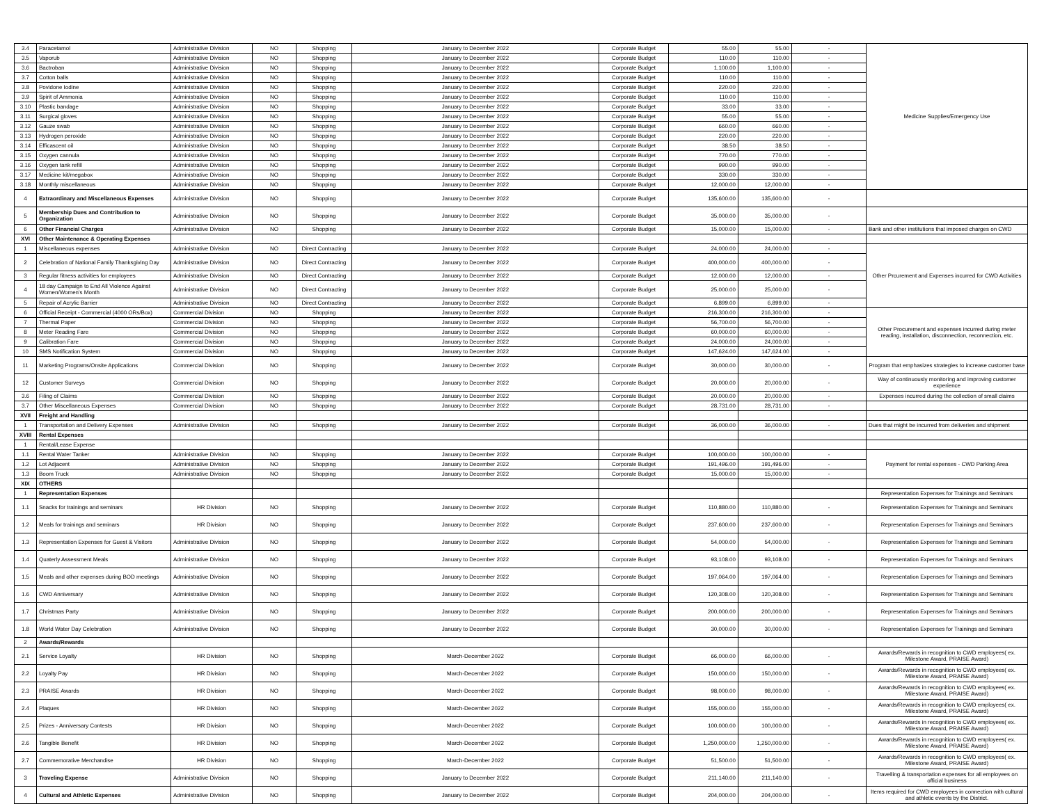| 3.4 | Paracetamol | Administrative Division | NO | Shopping | January to December 2022 | Corporate Budget | 55.00 | 55.00 | - | Medicine Supplies/Emergency Use |
| 3.5 | Vaporub | Administrative Division | NO | Shopping | January to December 2022 | Corporate Budget | 110.00 | 110.00 | - | |
| 3.6 | Bactroban | Administrative Division | NO | Shopping | January to December 2022 | Corporate Budget | 1,100.00 | 1,100.00 | - | |
| 3.7 | Cotton balls | Administrative Division | NO | Shopping | January to December 2022 | Corporate Budget | 110.00 | 110.00 | - | |
| 3.8 | Povidone Iodine | Administrative Division | NO | Shopping | January to December 2022 | Corporate Budget | 220.00 | 220.00 | - | |
| 3.9 | Spirit of Ammonia | Administrative Division | NO | Shopping | January to December 2022 | Corporate Budget | 110.00 | 110.00 | - | |
| 3.10 | Plastic bandage | Administrative Division | NO | Shopping | January to December 2022 | Corporate Budget | 33.00 | 33.00 | - | |
| 3.11 | Surgical gloves | Administrative Division | NO | Shopping | January to December 2022 | Corporate Budget | 55.00 | 55.00 | - | |
| 3.12 | Gauze swab | Administrative Division | NO | Shopping | January to December 2022 | Corporate Budget | 660.00 | 660.00 | - | |
| 3.13 | Hydrogen peroxide | Administrative Division | NO | Shopping | January to December 2022 | Corporate Budget | 220.00 | 220.00 | - | |
| 3.14 | Efficascent oil | Administrative Division | NO | Shopping | January to December 2022 | Corporate Budget | 38.50 | 38.50 | - | |
| 3.15 | Oxygen cannula | Administrative Division | NO | Shopping | January to December 2022 | Corporate Budget | 770.00 | 770.00 | - | |
| 3.16 | Oxygen tank refill | Administrative Division | NO | Shopping | January to December 2022 | Corporate Budget | 990.00 | 990.00 | - | |
| 3.17 | Medicine kit/megabox | Administrative Division | NO | Shopping | January to December 2022 | Corporate Budget | 330.00 | 330.00 | - | |
| 3.18 | Monthly miscellaneous | Administrative Division | NO | Shopping | January to December 2022 | Corporate Budget | 12,000.00 | 12,000.00 | - | |
| 4 | Extraordinary and Miscellaneous Expenses | Administrative Division | NO | Shopping | January to December 2022 | Corporate Budget | 135,600.00 | 135,600.00 | - | |
| 5 | Membership Dues and Contribution to Organization | Administrative Division | NO | Shopping | January to December 2022 | Corporate Budget | 35,000.00 | 35,000.00 | - | |
| 6 | Other Financial Charges | Administrative Division | NO | Shopping | January to December 2022 | Corporate Budget | 15,000.00 | 15,000.00 | - | Bank and other institutions that imposed charges on CWD |
| XVI | Other Maintenance & Operating Expenses | | | | | | | | | |
| 1 | Miscellaneous expenses | Administrative Division | NO | Direct Contracting | January to December 2022 | Corporate Budget | 24,000.00 | 24,000.00 | - | Other Prcurement and Expenses incurred for CWD Activities |
| 2 | Celebration of National Family Thanksgiving Day | Administrative Division | NO | Direct Contracting | January to December 2022 | Corporate Budget | 400,000.00 | 400,000.00 | - | |
| 3 | Regular fitness activities for employees | Administrative Division | NO | Direct Contracting | January to December 2022 | Corporate Budget | 12,000.00 | 12,000.00 | - | |
| 4 | 18 day Campaign to End All Violence Against Women/Women's Month | Administrative Division | NO | Direct Contracting | January to December 2022 | Corporate Budget | 25,000.00 | 25,000.00 | - | |
| 5 | Repair of Acrylic Barrier | Administrative Division | NO | Direct Contracting | January to December 2022 | Corporate Budget | 6,899.00 | 6,899.00 | - | |
| 6 | Official Receipt - Commercial (4000 ORs/Box) | Commercial Division | NO | Shopping | January to December 2022 | Corporate Budget | 216,300.00 | 216,300.00 | - | Other Procurement and expenses incurred during meter reading, installation, disconnection, reconnection, etc. |
| 7 | Thermal Paper | Commercial Division | NO | Shopping | January to December 2022 | Corporate Budget | 56,700.00 | 56,700.00 | - | |
| 8 | Meter Reading Fare | Commercial Division | NO | Shopping | January to December 2022 | Corporate Budget | 60,000.00 | 60,000.00 | - | |
| 9 | Calibration Fare | Commercial Division | NO | Shopping | January to December 2022 | Corporate Budget | 24,000.00 | 24,000.00 | - | |
| 10 | SMS Notification System | Commercial Division | NO | Shopping | January to December 2022 | Corporate Budget | 147,624.00 | 147,624.00 | - | |
| 11 | Marketing Programs/Onsite Applications | Commercial Division | NO | Shopping | January to December 2022 | Corporate Budget | 30,000.00 | 30,000.00 | - | Program that emphasizes strategies to increase customer base |
| 12 | Customer Surveys | Commercial Division | NO | Shopping | January to December 2022 | Corporate Budget | 20,000.00 | 20,000.00 | - | Way of continuously monitoring and improving customer experience |
| 3.6 | Filing of Claims | Commercial Division | NO | Shopping | January to December 2022 | Corporate Budget | 20,000.00 | 20,000.00 | - | Expenses incurred during the collection of small claims |
| 3.7 | Other Miscellaneous Expenses | Commercial Division | NO | Shopping | January to December 2022 | Corporate Budget | 28,731.00 | 28,731.00 | - | |
| XVII | Freight and Handling | | | | | | | | | |
| 1 | Transportation and Delivery Expenses | Administrative Division | NO | Shopping | January to December 2022 | Corporate Budget | 36,000.00 | 36,000.00 | - | Dues that might be incurred from deliveries and shipment |
| XVIII | Rental Expenses | | | | | | | | | |
| 1 | Rental/Lease Expense | | | | | | | | | |
| 1.1 | Rental Water Tanker | Administrative Division | NO | Shopping | January to December 2022 | Corporate Budget | 100,000.00 | 100,000.00 | - | Payment for rental expenses - CWD Parking Area |
| 1.2 | Lot Adjacent | Administrative Division | NO | Shopping | January to December 2022 | Corporate Budget | 191,496.00 | 191,496.00 | - | |
| 1.3 | Boom Truck | Administrative Division | NO | Shopping | January to December 2022 | Corporate Budget | 15,000.00 | 15,000.00 | - | |
| XIX | OTHERS | | | | | | | | | |
| 1 | Representation Expenses | | | | | | | | | Representation Expenses for Trainings and Seminars |
| 1.1 | Snacks for trainings and seminars | HR Division | NO | Shopping | January to December 2022 | Corporate Budget | 110,880.00 | 110,880.00 | - | Representation Expenses for Trainings and Seminars |
| 1.2 | Meals for trainings and seminars | HR Division | NO | Shopping | January to December 2022 | Corporate Budget | 237,600.00 | 237,600.00 | - | Representation Expenses for Trainings and Seminars |
| 1.3 | Representation Expenses for Guest & Visitors | Administrative Division | NO | Shopping | January to December 2022 | Corporate Budget | 54,000.00 | 54,000.00 | - | Representation Expenses for Trainings and Seminars |
| 1.4 | Quaterly Assessment Meals | Administrative Division | NO | Shopping | January to December 2022 | Corporate Budget | 93,108.00 | 93,108.00 | - | Representation Expenses for Trainings and Seminars |
| 1.5 | Meals and other expenses during BOD meetings | Administrative Division | NO | Shopping | January to December 2022 | Corporate Budget | 197,064.00 | 197,064.00 | - | Representation Expenses for Trainings and Seminars |
| 1.6 | CWD Anniversary | Administrative Division | NO | Shopping | January to December 2022 | Corporate Budget | 120,308.00 | 120,308.00 | - | Representation Expenses for Trainings and Seminars |
| 1.7 | Christmas Party | Administrative Division | NO | Shopping | January to December 2022 | Corporate Budget | 200,000.00 | 200,000.00 | - | Representation Expenses for Trainings and Seminars |
| 1.8 | World Water Day Celebration | Administrative Division | NO | Shopping | January to December 2022 | Corporate Budget | 30,000.00 | 30,000.00 | - | Representation Expenses for Trainings and Seminars |
| 2 | Awards/Rewards | | | | | | | | | |
| 2.1 | Service Loyalty | HR Division | NO | Shopping | March-December 2022 | Corporate Budget | 66,000.00 | 66,000.00 | - | Awards/Rewards in recognition to CWD employees( ex. Milestone Award, PRAISE Award) |
| 2.2 | Loyalty Pay | HR Division | NO | Shopping | March-December 2022 | Corporate Budget | 150,000.00 | 150,000.00 | - | Awards/Rewards in recognition to CWD employees( ex. Milestone Award, PRAISE Award) |
| 2.3 | PRAISE Awards | HR Division | NO | Shopping | March-December 2022 | Corporate Budget | 98,000.00 | 98,000.00 | - | Awards/Rewards in recognition to CWD employees( ex. Milestone Award, PRAISE Award) |
| 2.4 | Plaques | HR Division | NO | Shopping | March-December 2022 | Corporate Budget | 155,000.00 | 155,000.00 | - | Awards/Rewards in recognition to CWD employees( ex. Milestone Award, PRAISE Award) |
| 2.5 | Prizes - Anniversary Contests | HR Division | NO | Shopping | March-December 2022 | Corporate Budget | 100,000.00 | 100,000.00 | - | Awards/Rewards in recognition to CWD employees( ex. Milestone Award, PRAISE Award) |
| 2.6 | Tangible Benefit | HR Division | NO | Shopping | March-December 2022 | Corporate Budget | 1,250,000.00 | 1,250,000.00 | - | Awards/Rewards in recognition to CWD employees( ex. Milestone Award, PRAISE Award) |
| 2.7 | Commemorative Merchandise | HR Division | NO | Shopping | March-December 2022 | Corporate Budget | 51,500.00 | 51,500.00 | - | Awards/Rewards in recognition to CWD employees( ex. Milestone Award, PRAISE Award) |
| 3 | Traveling Expense | Administrative Division | NO | Shopping | January to December 2022 | Corporate Budget | 211,140.00 | 211,140.00 | - | Travelling & transportation expenses for all employees on official business |
| 4 | Cultural and Athletic Expenses | Administrative Division | NO | Shopping | January to December 2022 | Corporate Budget | 204,000.00 | 204,000.00 | - | Items required for CWD employees in connection with cultural and athletic events by the District. |